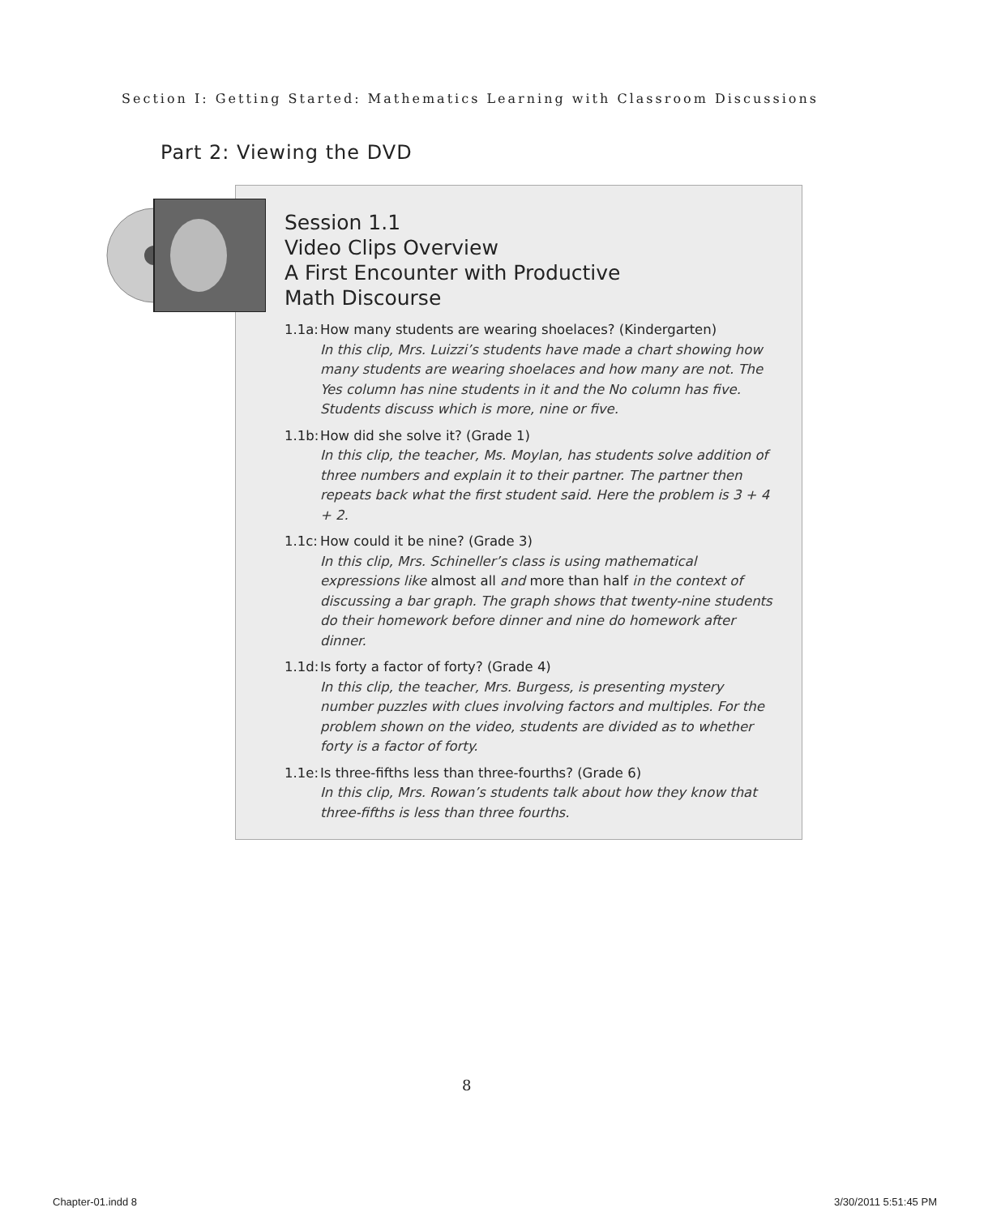Section I: Getting Started: Mathematics Learning with Classroom Discussions
Part 2: Viewing the DVD
Session 1.1
Video Clips Overview
A First Encounter with Productive
Math Discourse
1.1a:
How many students are wearing shoelaces? (Kindergarten)
In this clip, Mrs. Luizzi’s students have made a chart showing how many students are wearing shoelaces and how many are not. The Yes column has nine students in it and the No column has five. Students discuss which is more, nine or five.
1.1b:
How did she solve it? (Grade 1)
In this clip, the teacher, Ms. Moylan, has students solve addition of three numbers and explain it to their partner. The partner then repeats back what the first student said. Here the problem is 3 + 4 + 2.
1.1c:
How could it be nine? (Grade 3)
In this clip, Mrs. Schineller’s class is using mathematical expressions like almost all and more than half in the context of discussing a bar graph. The graph shows that twenty-nine students do their homework before dinner and nine do homework after dinner.
1.1d:
Is forty a factor of forty? (Grade 4)
In this clip, the teacher, Mrs. Burgess, is presenting mystery number puzzles with clues involving factors and multiples. For the problem shown on the video, students are divided as to whether forty is a factor of forty.
1.1e:
Is three-fifths less than three-fourths? (Grade 6)
In this clip, Mrs. Rowan’s students talk about how they know that three-fifths is less than three fourths.
8
Chapter-01.indd 8 3/30/2011 5:51:45 PM